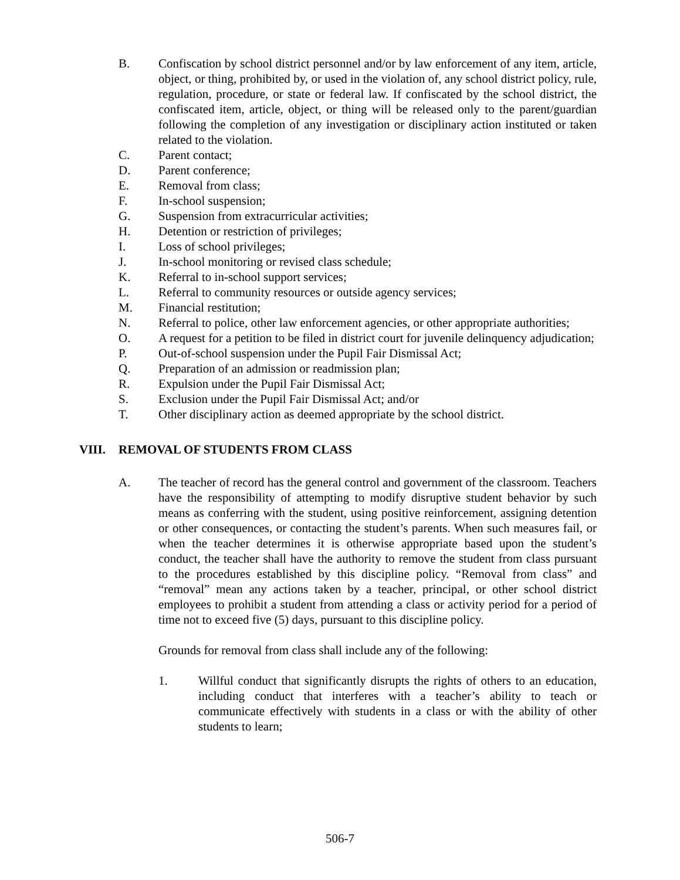B. Confiscation by school district personnel and/or by law enforcement of any item, article, object, or thing, prohibited by, or used in the violation of, any school district policy, rule, regulation, procedure, or state or federal law. If confiscated by the school district, the confiscated item, article, object, or thing will be released only to the parent/guardian following the completion of any investigation or disciplinary action instituted or taken related to the violation.
C. Parent contact;
D. Parent conference;
E. Removal from class;
F. In-school suspension;
G. Suspension from extracurricular activities;
H. Detention or restriction of privileges;
I. Loss of school privileges;
J. In-school monitoring or revised class schedule;
K. Referral to in-school support services;
L. Referral to community resources or outside agency services;
M. Financial restitution;
N. Referral to police, other law enforcement agencies, or other appropriate authorities;
O. A request for a petition to be filed in district court for juvenile delinquency adjudication;
P. Out-of-school suspension under the Pupil Fair Dismissal Act;
Q. Preparation of an admission or readmission plan;
R. Expulsion under the Pupil Fair Dismissal Act;
S. Exclusion under the Pupil Fair Dismissal Act; and/or
T. Other disciplinary action as deemed appropriate by the school district.
VIII. REMOVAL OF STUDENTS FROM CLASS
A. The teacher of record has the general control and government of the classroom. Teachers have the responsibility of attempting to modify disruptive student behavior by such means as conferring with the student, using positive reinforcement, assigning detention or other consequences, or contacting the student’s parents. When such measures fail, or when the teacher determines it is otherwise appropriate based upon the student’s conduct, the teacher shall have the authority to remove the student from class pursuant to the procedures established by this discipline policy. “Removal from class” and “removal” mean any actions taken by a teacher, principal, or other school district employees to prohibit a student from attending a class or activity period for a period of time not to exceed five (5) days, pursuant to this discipline policy.
Grounds for removal from class shall include any of the following:
1. Willful conduct that significantly disrupts the rights of others to an education, including conduct that interferes with a teacher’s ability to teach or communicate effectively with students in a class or with the ability of other students to learn;
506-7